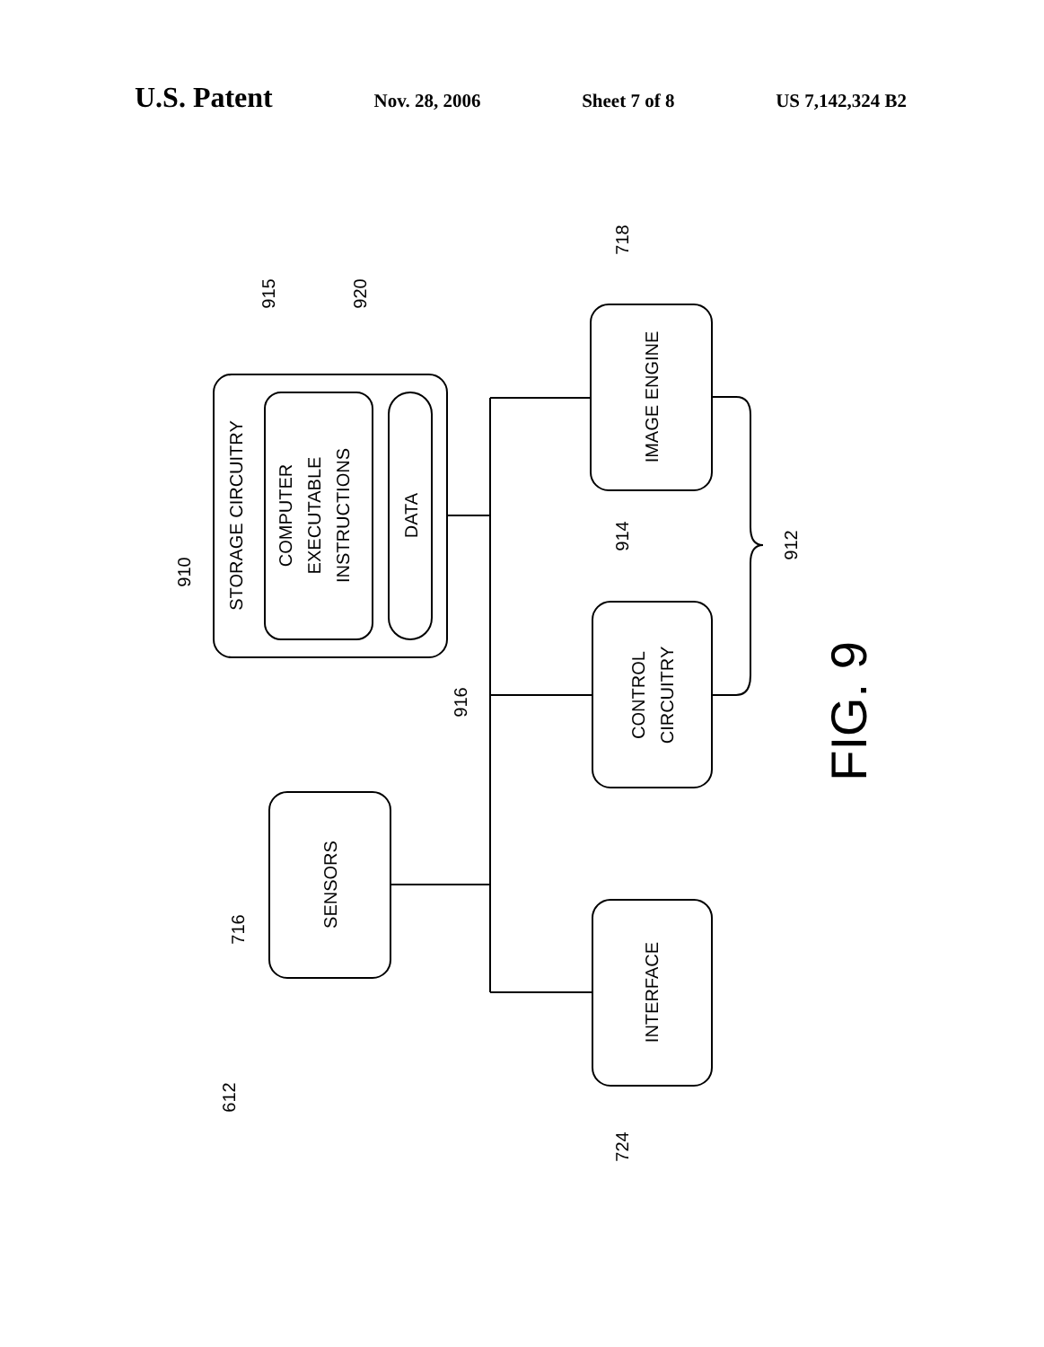U.S. Patent Nov. 28, 2006 Sheet 7 of 8 US 7,142,324 B2
STORAGE CIRCUITRY
COMPUTER
EXECUTABLE
INSTRUCTIONS
DATA
IMAGE ENGINE
CONTROL
CIRCUITRY
SENSORS
INTERFACE
910
915
920
718
914
912
916
716
612
724
FIG. 9